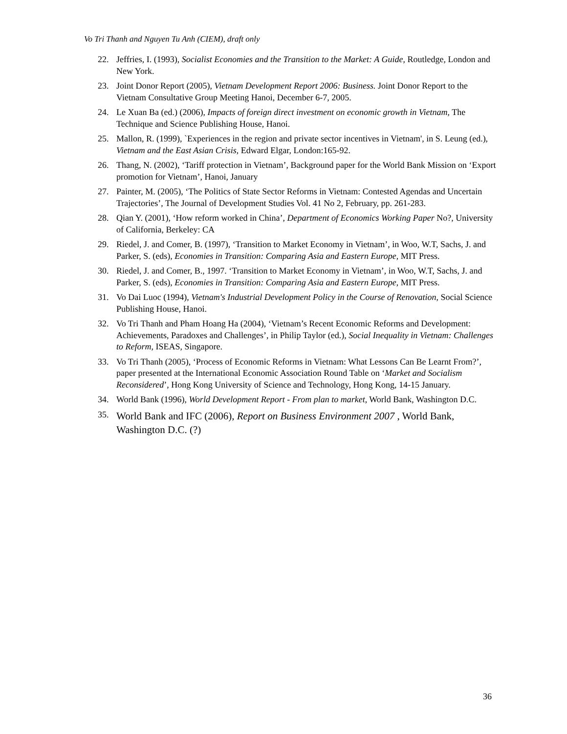Vo Tri Thanh and Nguyen Tu Anh (CIEM), draft only
22. Jeffries, I. (1993), Socialist Economies and the Transition to the Market: A Guide, Routledge, London and New York.
23. Joint Donor Report (2005), Vietnam Development Report 2006: Business. Joint Donor Report to the Vietnam Consultative Group Meeting Hanoi, December 6-7, 2005.
24. Le Xuan Ba (ed.) (2006), Impacts of foreign direct investment on economic growth in Vietnam, The Technique and Science Publishing House, Hanoi.
25. Mallon, R. (1999), `Experiences in the region and private sector incentives in Vietnam', in S. Leung (ed.), Vietnam and the East Asian Crisis, Edward Elgar, London:165-92.
26. Thang, N. (2002), ‘Tariff protection in Vietnam’, Background paper for the World Bank Mission on ‘Export promotion for Vietnam’, Hanoi, January
27. Painter, M. (2005), ‘The Politics of State Sector Reforms in Vietnam: Contested Agendas and Uncertain Trajectories’, The Journal of Development Studies Vol. 41 No 2, February, pp. 261-283.
28. Qian Y. (2001), ‘How reform worked in China’, Department of Economics Working Paper No?, University of California, Berkeley: CA
29. Riedel, J. and Comer, B. (1997), ‘Transition to Market Economy in Vietnam’, in Woo, W.T, Sachs, J. and Parker, S. (eds), Economies in Transition: Comparing Asia and Eastern Europe, MIT Press.
30. Riedel, J. and Comer, B., 1997. ‘Transition to Market Economy in Vietnam’, in Woo, W.T, Sachs, J. and Parker, S. (eds), Economies in Transition: Comparing Asia and Eastern Europe, MIT Press.
31. Vo Dai Luoc (1994), Vietnam's Industrial Development Policy in the Course of Renovation, Social Science Publishing House, Hanoi.
32. Vo Tri Thanh and Pham Hoang Ha (2004), ‘Vietnam’s Recent Economic Reforms and Development: Achievements, Paradoxes and Challenges’, in Philip Taylor (ed.), Social Inequality in Vietnam: Challenges to Reform, ISEAS, Singapore.
33. Vo Tri Thanh (2005), ‘Process of Economic Reforms in Vietnam: What Lessons Can Be Learnt From?’, paper presented at the International Economic Association Round Table on ‘Market and Socialism Reconsidered’, Hong Kong University of Science and Technology, Hong Kong, 14-15 January.
34. World Bank (1996), World Development Report - From plan to market, World Bank, Washington D.C.
35. World Bank and IFC (2006), Report on Business Environment 2007 , World Bank, Washington D.C. (?)
36